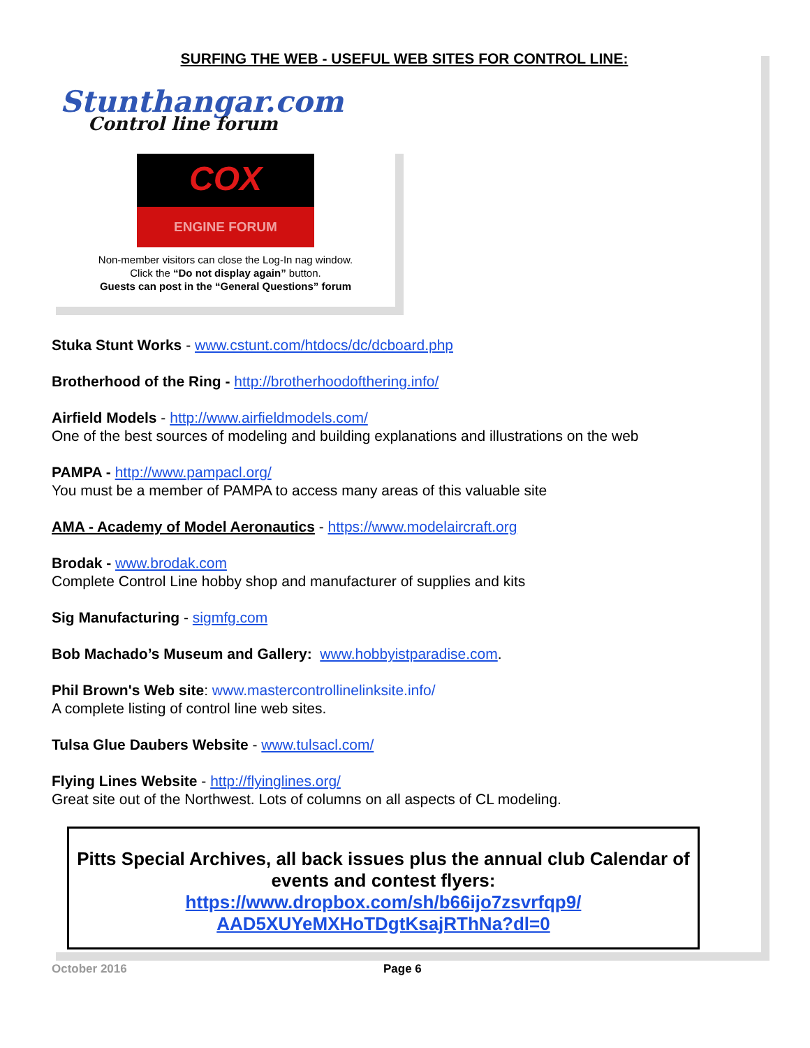SURFING THE WEB - USEFUL WEB SITES FOR CONTROL LINE:
Stunthangar.com
Control line forum
COX
ENGINE FORUM
Non-member visitors can close the Log-In nag window.
Click the “Do not display again” button.
Guests can post in the “General Questions” forum
Stuka Stunt Works - www.cstunt.com/htdocs/dc/dcboard.php
Brotherhood of the Ring - http://brotherhoodofthering.info/
Airfield Models - http://www.airfieldmodels.com/
One of the best sources of modeling and building explanations and illustrations on the web
PAMPA - http://www.pampacl.org/
You must be a member of PAMPA to access many areas of this valuable site
AMA - Academy of Model Aeronautics - https://www.modelaircraft.org
Brodak - www.brodak.com
Complete Control Line hobby shop and manufacturer of supplies and kits
Sig Manufacturing - sigmfg.com
Bob Machado’s Museum and Gallery: www.hobbyistparadise.com.
Phil Brown's Web site: www.mastercontrollinelinksite.info/
A complete listing of control line web sites.
Tulsa Glue Daubers Website - www.tulsacl.com/
Flying Lines Website - http://flyinglines.org/
Great site out of the Northwest. Lots of columns on all aspects of CL modeling.
Pitts Special Archives, all back issues plus the annual club Calendar of events and contest flyers:
https://www.dropbox.com/sh/b66ijo7zsvrfqp9/
AAD5XUYeMXHoTDgtKsajRThNa?dl=0
October 2016 Page 6